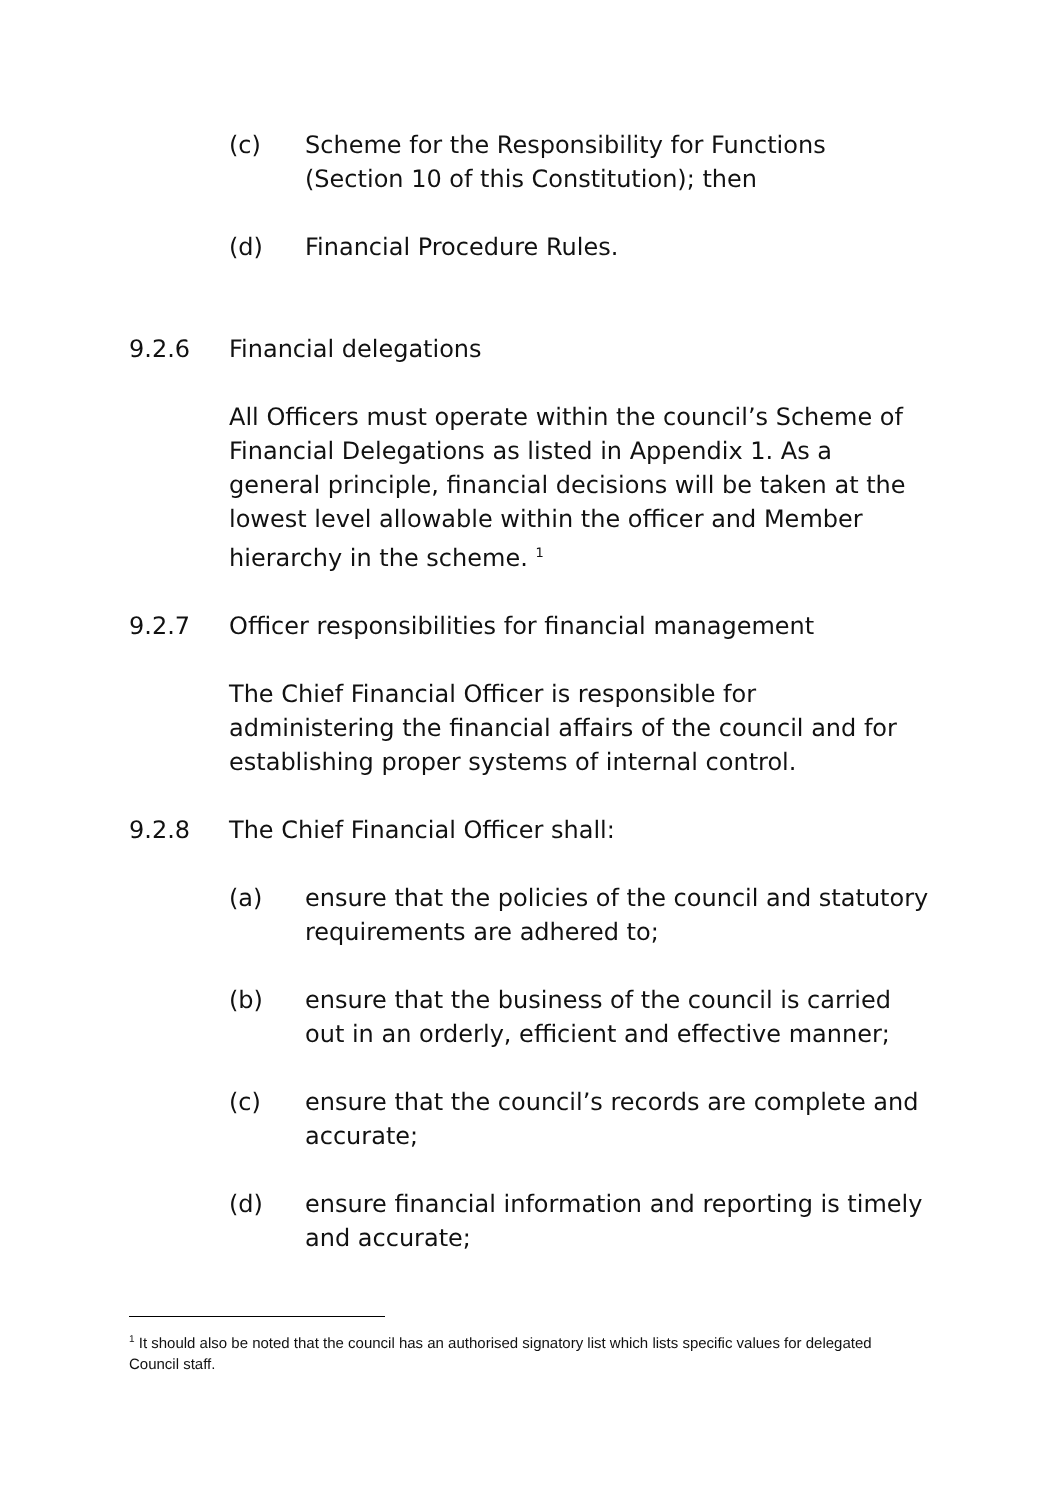(c) Scheme for the Responsibility for Functions (Section 10 of this Constitution); then
(d) Financial Procedure Rules.
9.2.6 Financial delegations
All Officers must operate within the council’s Scheme of Financial Delegations as listed in Appendix 1. As a general principle, financial decisions will be taken at the lowest level allowable within the officer and Member hierarchy in the scheme. <sup>1</sup>
9.2.7 Officer responsibilities for financial management
The Chief Financial Officer is responsible for administering the financial affairs of the council and for establishing proper systems of internal control.
9.2.8 The Chief Financial Officer shall:
(a) ensure that the policies of the council and statutory requirements are adhered to;
(b) ensure that the business of the council is carried out in an orderly, efficient and effective manner;
(c) ensure that the council’s records are complete and accurate;
(d) ensure financial information and reporting is timely and accurate;
<sup>1</sup> It should also be noted that the council has an authorised signatory list which lists specific values for delegated Council staff.